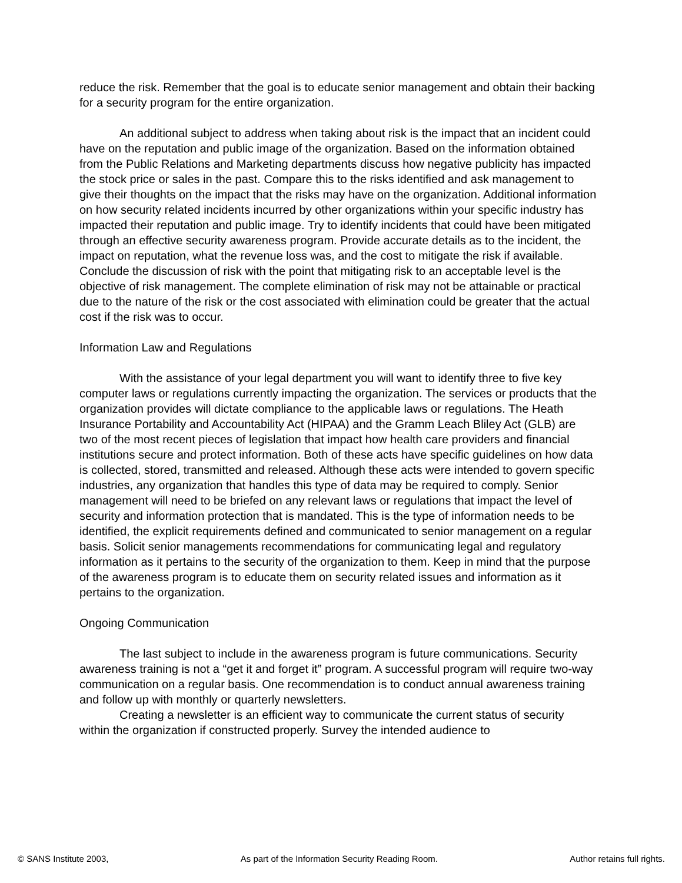reduce the risk. Remember that the goal is to educate senior management and obtain their backing for a security program for the entire organization.
An additional subject to address when taking about risk is the impact that an incident could have on the reputation and public image of the organization. Based on the information obtained from the Public Relations and Marketing departments discuss how negative publicity has impacted the stock price or sales in the past. Compare this to the risks identified and ask management to give their thoughts on the impact that the risks may have on the organization. Additional information on how security related incidents incurred by other organizations within your specific industry has impacted their reputation and public image. Try to identify incidents that could have been mitigated through an effective security awareness program. Provide accurate details as to the incident, the impact on reputation, what the revenue loss was, and the cost to mitigate the risk if available. Conclude the discussion of risk with the point that mitigating risk to an acceptable level is the objective of risk management. The complete elimination of risk may not be attainable or practical due to the nature of the risk or the cost associated with elimination could be greater that the actual cost if the risk was to occur.
Information Law and Regulations
With the assistance of your legal department you will want to identify three to five key computer laws or regulations currently impacting the organization. The services or products that the organization provides will dictate compliance to the applicable laws or regulations. The Heath Insurance Portability and Accountability Act (HIPAA) and the Gramm Leach Bliley Act (GLB) are two of the most recent pieces of legislation that impact how health care providers and financial institutions secure and protect information. Both of these acts have specific guidelines on how data is collected, stored, transmitted and released. Although these acts were intended to govern specific industries, any organization that handles this type of data may be required to comply. Senior management will need to be briefed on any relevant laws or regulations that impact the level of security and information protection that is mandated. This is the type of information needs to be identified, the explicit requirements defined and communicated to senior management on a regular basis. Solicit senior managements recommendations for communicating legal and regulatory information as it pertains to the security of the organization to them. Keep in mind that the purpose of the awareness program is to educate them on security related issues and information as it pertains to the organization.
Ongoing Communication
The last subject to include in the awareness program is future communications. Security awareness training is not a “get it and forget it” program. A successful program will require two-way communication on a regular basis. One recommendation is to conduct annual awareness training and follow up with monthly or quarterly newsletters.
Creating a newsletter is an efficient way to communicate the current status of security within the organization if constructed properly. Survey the intended audience to
© SANS Institute 2003, As part of the Information Security Reading Room. Author retains full rights.